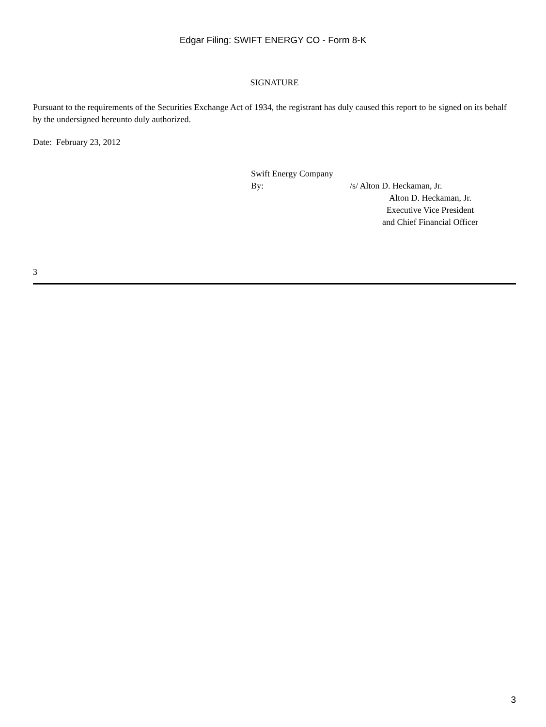Edgar Filing: SWIFT ENERGY CO - Form 8-K
SIGNATURE
Pursuant to the requirements of the Securities Exchange Act of 1934, the registrant has duly caused this report to be signed on its behalf by the undersigned hereunto duly authorized.
Date: February 23, 2012
Swift Energy Company
By: /s/ Alton D. Heckaman, Jr.
Alton D. Heckaman, Jr.
Executive Vice President
and Chief Financial Officer
3
3